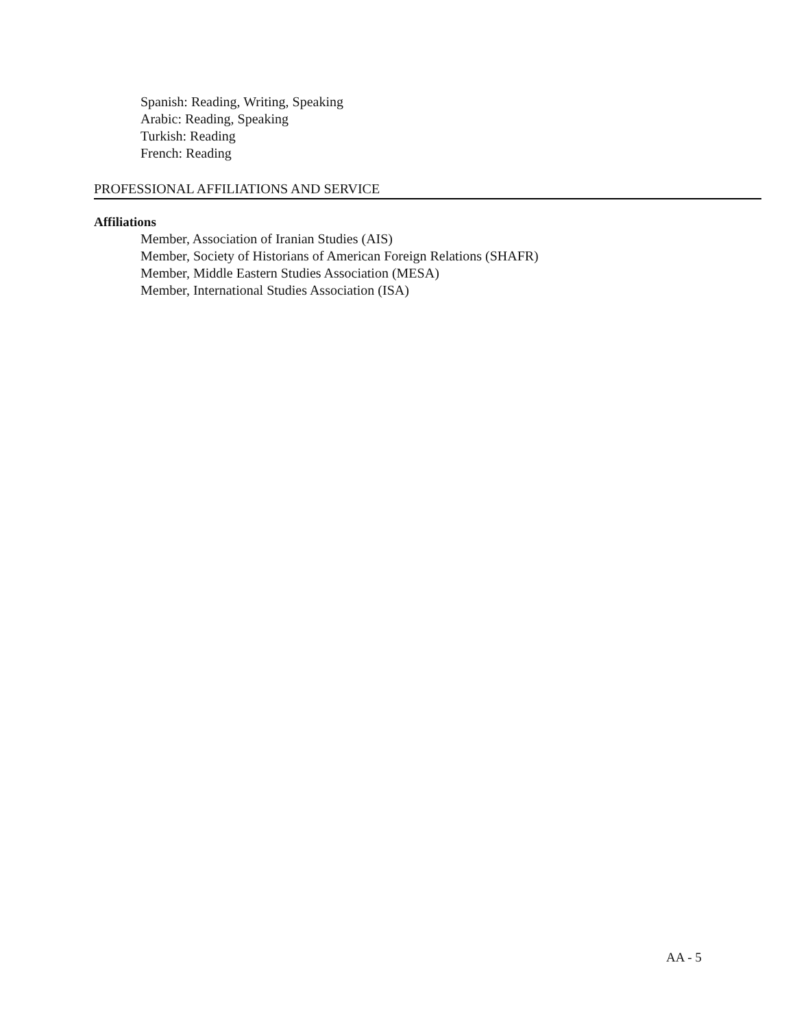Spanish: Reading, Writing, Speaking
Arabic: Reading, Speaking
Turkish: Reading
French: Reading
PROFESSIONAL AFFILIATIONS AND SERVICE
Affiliations
Member, Association of Iranian Studies (AIS)
Member, Society of Historians of American Foreign Relations (SHAFR)
Member, Middle Eastern Studies Association (MESA)
Member, International Studies Association (ISA)
AA - 5